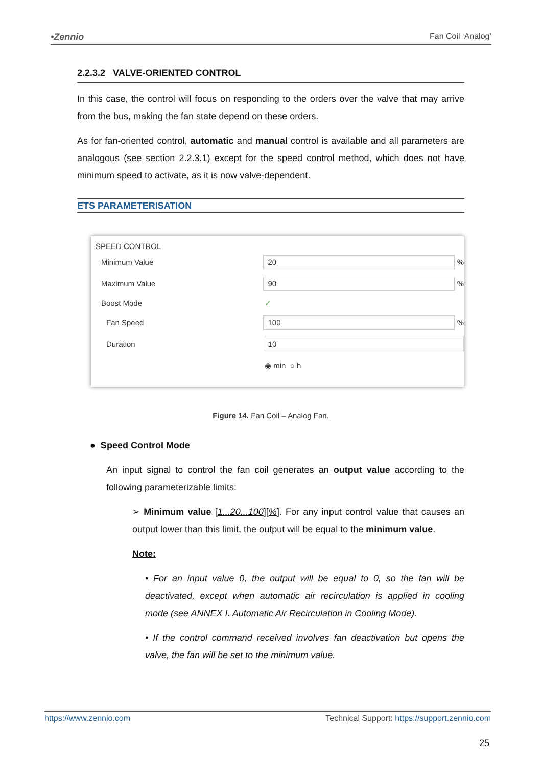•Zennio Fan Coil ‘Analog’
2.2.3.2 VALVE-ORIENTED CONTROL
In this case, the control will focus on responding to the orders over the valve that may arrive from the bus, making the fan state depend on these orders.
As for fan-oriented control, automatic and manual control is available and all parameters are analogous (see section 2.2.3.1) except for the speed control method, which does not have minimum speed to activate, as it is now valve-dependent.
ETS PARAMETERISATION
SPEED CONTROL
Minimum Value 20 %
Maximum Value 90 %
Boost Mode ✓
Fan Speed 100 %
Duration 10
◉ min ○ h
Figure 14. Fan Coil – Analog Fan.
● Speed Control Mode
An input signal to control the fan coil generates an output value according to the following parameterizable limits:
➢ Minimum value [1...20...100][%]. For any input control value that causes an output lower than this limit, the output will be equal to the minimum value.
Note:
• For an input value 0, the output will be equal to 0, so the fan will be deactivated, except when automatic air recirculation is applied in cooling mode (see ANNEX I. Automatic Air Recirculation in Cooling Mode).
• If the control command received involves fan deactivation but opens the valve, the fan will be set to the minimum value.
https://www.zennio.com Technical Support: https://support.zennio.com
25